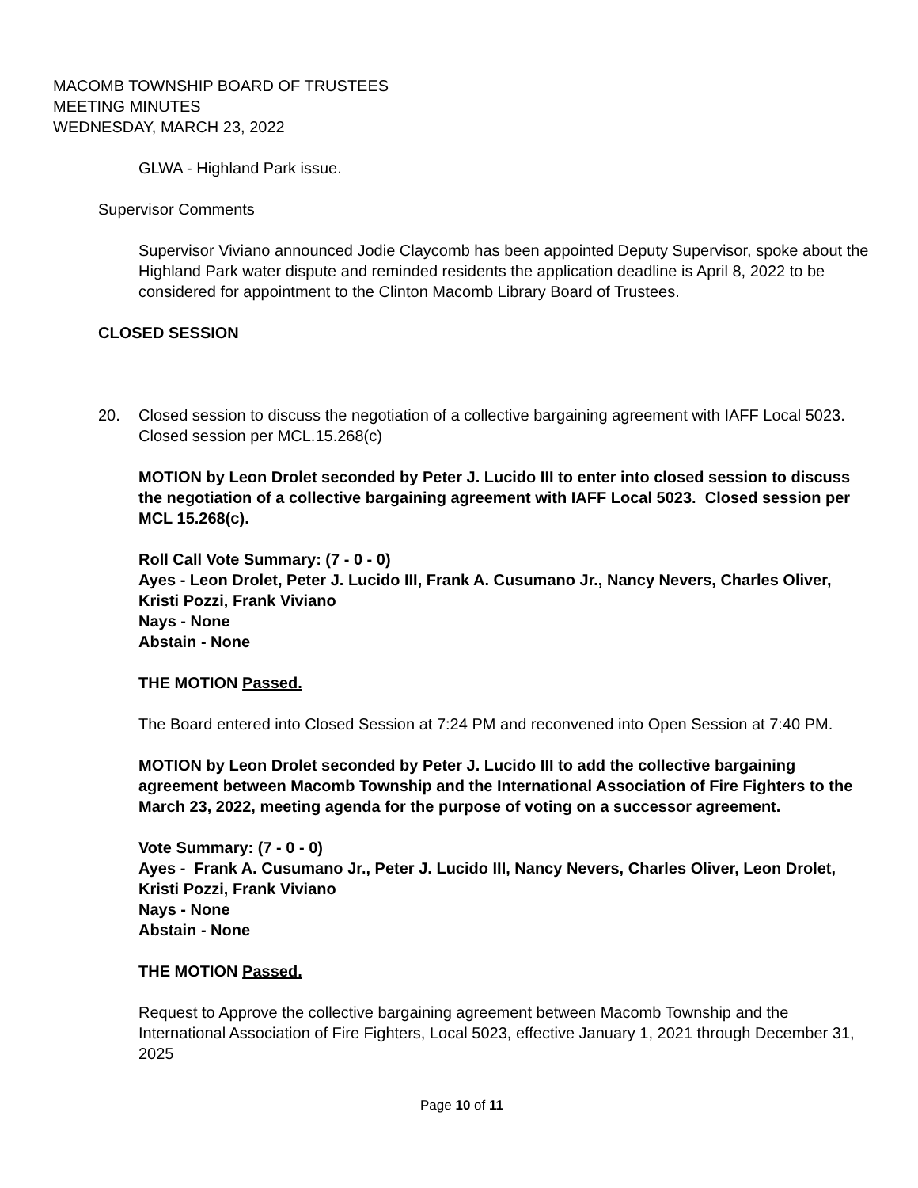MACOMB TOWNSHIP BOARD OF TRUSTEES
MEETING MINUTES
WEDNESDAY, MARCH 23, 2022
GLWA - Highland Park issue.
Supervisor Comments
Supervisor Viviano announced Jodie Claycomb has been appointed Deputy Supervisor, spoke about the Highland Park water dispute and reminded residents the application deadline is April 8, 2022 to be considered for appointment to the Clinton Macomb Library Board of Trustees.
CLOSED SESSION
20. Closed session to discuss the negotiation of a collective bargaining agreement with IAFF Local 5023. Closed session per MCL.15.268(c)
MOTION by Leon Drolet seconded by Peter J. Lucido III to enter into closed session to discuss the negotiation of a collective bargaining agreement with IAFF Local 5023. Closed session per MCL 15.268(c).
Roll Call Vote Summary: (7 - 0 - 0)
Ayes - Leon Drolet, Peter J. Lucido III, Frank A. Cusumano Jr., Nancy Nevers, Charles Oliver, Kristi Pozzi, Frank Viviano
Nays - None
Abstain - None
THE MOTION Passed.
The Board entered into Closed Session at 7:24 PM and reconvened into Open Session at 7:40 PM.
MOTION by Leon Drolet seconded by Peter J. Lucido III to add the collective bargaining agreement between Macomb Township and the International Association of Fire Fighters to the March 23, 2022, meeting agenda for the purpose of voting on a successor agreement.
Vote Summary: (7 - 0 - 0)
Ayes - Frank A. Cusumano Jr., Peter J. Lucido III, Nancy Nevers, Charles Oliver, Leon Drolet, Kristi Pozzi, Frank Viviano
Nays - None
Abstain - None
THE MOTION Passed.
Request to Approve the collective bargaining agreement between Macomb Township and the International Association of Fire Fighters, Local 5023, effective January 1, 2021 through December 31, 2025
Page 10 of 11